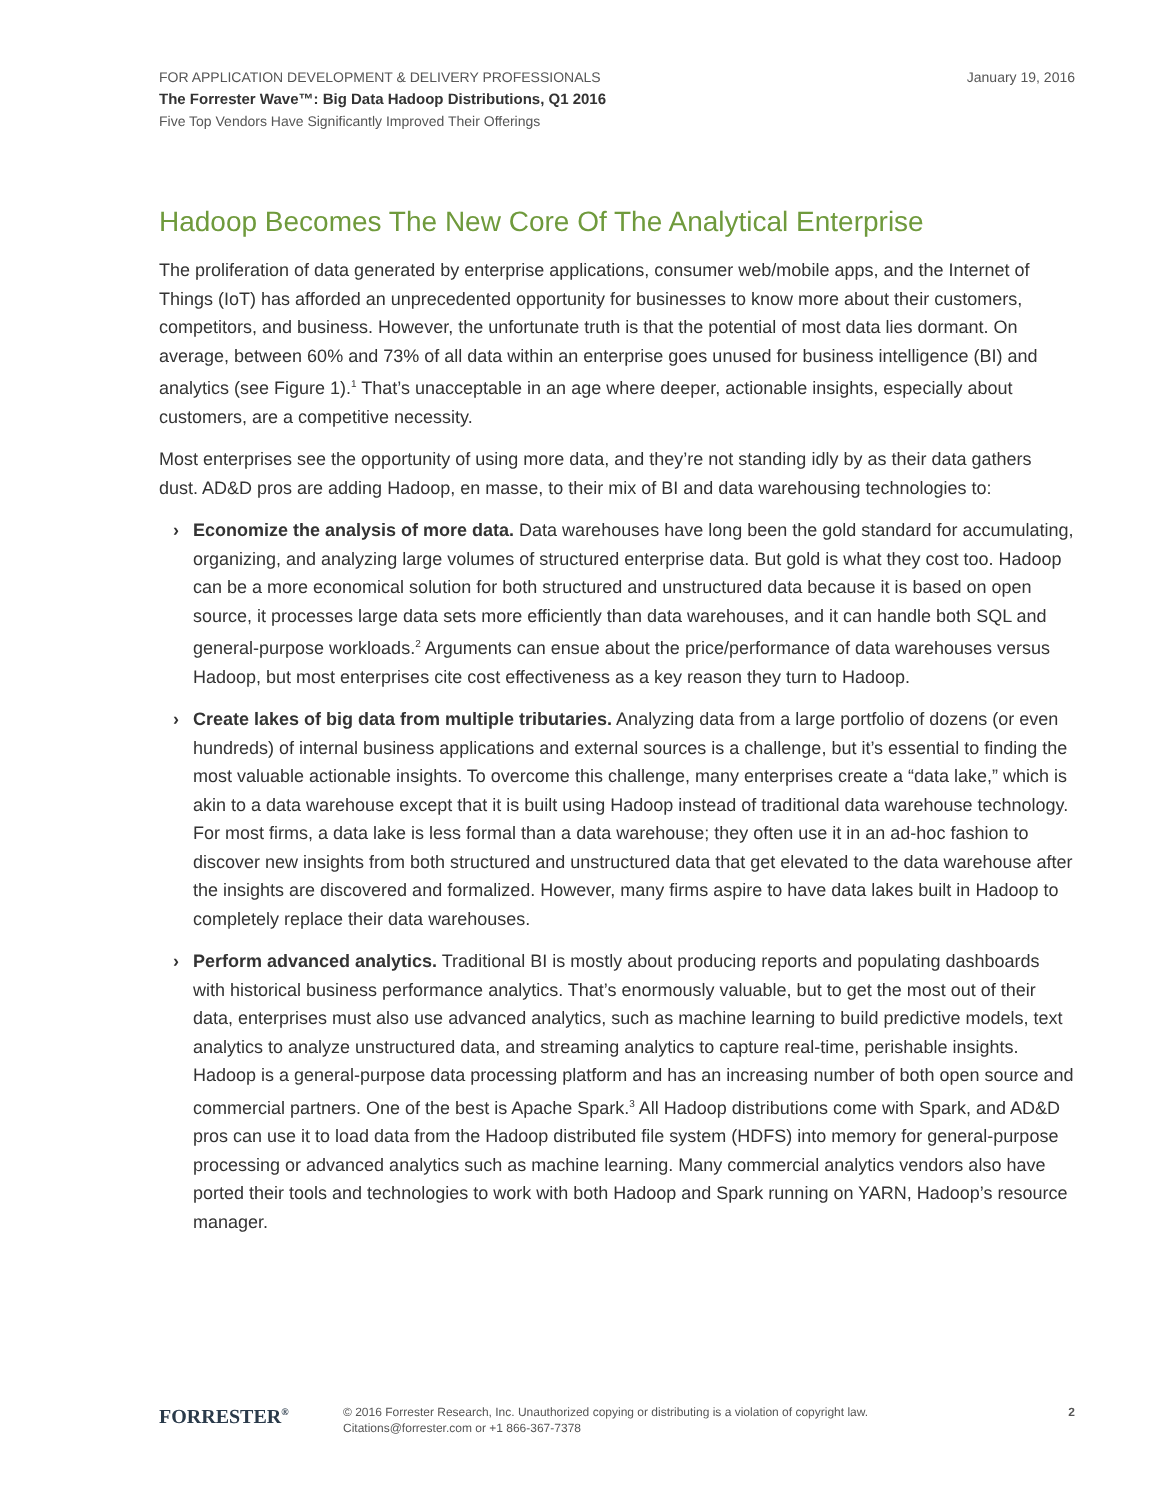January 19, 2016
FOR APPLICATION DEVELOPMENT & DELIVERY PROFESSIONALS
The Forrester Wave™: Big Data Hadoop Distributions, Q1 2016
Five Top Vendors Have Significantly Improved Their Offerings
Hadoop Becomes The New Core Of The Analytical Enterprise
The proliferation of data generated by enterprise applications, consumer web/mobile apps, and the Internet of Things (IoT) has afforded an unprecedented opportunity for businesses to know more about their customers, competitors, and business. However, the unfortunate truth is that the potential of most data lies dormant. On average, between 60% and 73% of all data within an enterprise goes unused for business intelligence (BI) and analytics (see Figure 1).<sup>1</sup> That’s unacceptable in an age where deeper, actionable insights, especially about customers, are a competitive necessity.
Most enterprises see the opportunity of using more data, and they’re not standing idly by as their data gathers dust. AD&D pros are adding Hadoop, en masse, to their mix of BI and data warehousing technologies to:
› Economize the analysis of more data. Data warehouses have long been the gold standard for accumulating, organizing, and analyzing large volumes of structured enterprise data. But gold is what they cost too. Hadoop can be a more economical solution for both structured and unstructured data because it is based on open source, it processes large data sets more efficiently than data warehouses, and it can handle both SQL and general-purpose workloads.<sup>2</sup> Arguments can ensue about the price/performance of data warehouses versus Hadoop, but most enterprises cite cost effectiveness as a key reason they turn to Hadoop.
› Create lakes of big data from multiple tributaries. Analyzing data from a large portfolio of dozens (or even hundreds) of internal business applications and external sources is a challenge, but it’s essential to finding the most valuable actionable insights. To overcome this challenge, many enterprises create a “data lake,” which is akin to a data warehouse except that it is built using Hadoop instead of traditional data warehouse technology. For most firms, a data lake is less formal than a data warehouse; they often use it in an ad-hoc fashion to discover new insights from both structured and unstructured data that get elevated to the data warehouse after the insights are discovered and formalized. However, many firms aspire to have data lakes built in Hadoop to completely replace their data warehouses.
› Perform advanced analytics. Traditional BI is mostly about producing reports and populating dashboards with historical business performance analytics. That’s enormously valuable, but to get the most out of their data, enterprises must also use advanced analytics, such as machine learning to build predictive models, text analytics to analyze unstructured data, and streaming analytics to capture real-time, perishable insights. Hadoop is a general-purpose data processing platform and has an increasing number of both open source and commercial partners. One of the best is Apache Spark.<sup>3</sup> All Hadoop distributions come with Spark, and AD&D pros can use it to load data from the Hadoop distributed file system (HDFS) into memory for general-purpose processing or advanced analytics such as machine learning. Many commercial analytics vendors also have ported their tools and technologies to work with both Hadoop and Spark running on YARN, Hadoop’s resource manager.
FORRESTER<sup>®</sup>
© 2016 Forrester Research, Inc. Unauthorized copying or distributing is a violation of copyright law.
Citations@forrester.com or +1 866-367-7378
2